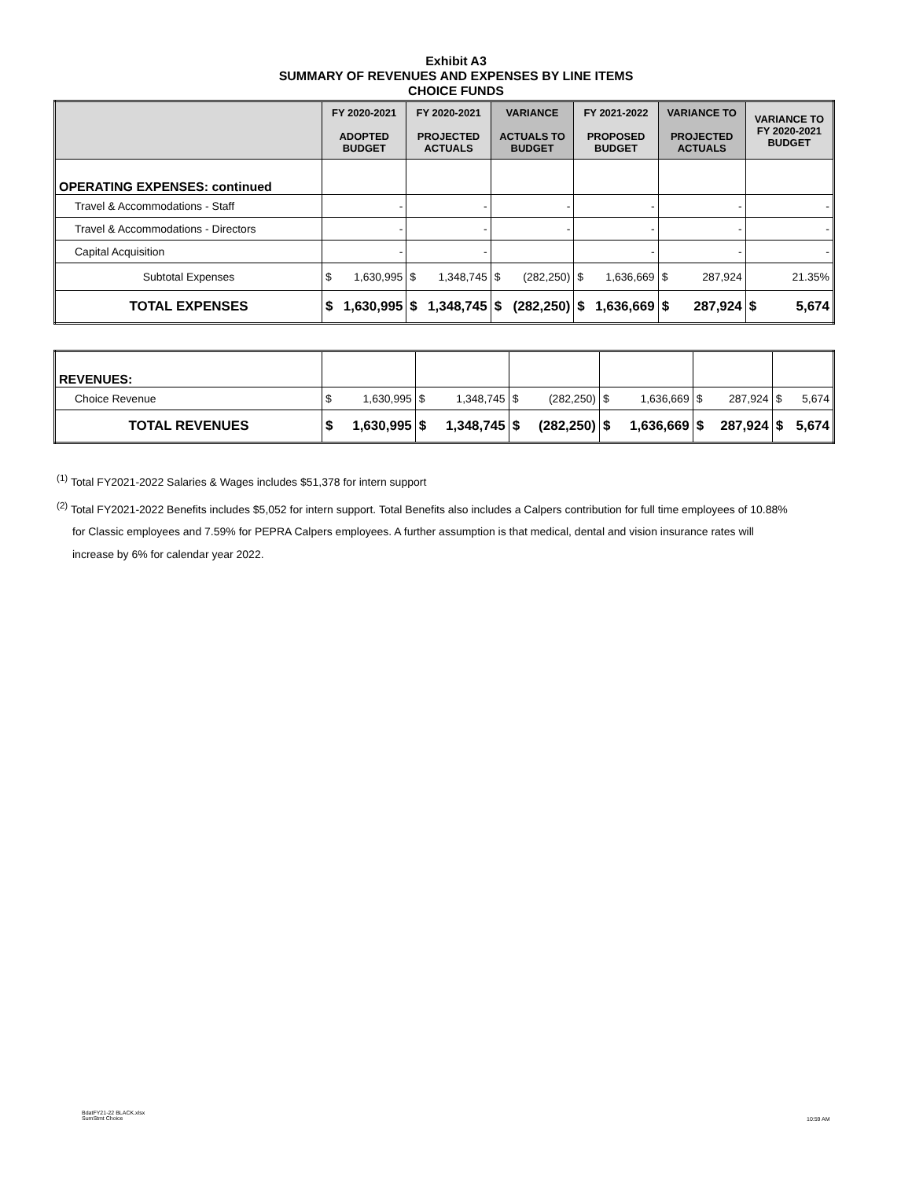Exhibit A3
SUMMARY OF REVENUES AND EXPENSES BY LINE ITEMS
CHOICE FUNDS
| | FY 2020-2021 ADOPTED BUDGET | FY 2020-2021 PROJECTED ACTUALS | VARIANCE ACTUALS TO BUDGET | FY 2021-2022 PROPOSED BUDGET | VARIANCE TO PROJECTED ACTUALS | VARIANCE TO FY 2020-2021 BUDGET |
| --- | --- | --- | --- | --- | --- | --- |
| OPERATING EXPENSES: continued | | | | | | |
| Travel & Accommodations - Staff | - | - | - | - | - | - |
| Travel & Accommodations - Directors | - | - | - | - | - | - |
| Capital Acquisition | - | - | | - | - | - |
| Subtotal Expenses | $ 1,630,995 | $ 1,348,745 | $ (282,250) | $ 1,636,669 | $ 287,924 | 21.35% |
| TOTAL EXPENSES | $ 1,630,995 | $ 1,348,745 | $ (282,250) | $ 1,636,669 | $ 287,924 | $ 5,674 |
| REVENUES: | | | | | | |
| Choice Revenue | $ 1,630,995 | $ 1,348,745 | $ (282,250) | $ 1,636,669 | $ 287,924 | $ 5,674 |
| TOTAL REVENUES | $ 1,630,995 | $ 1,348,745 | $ (282,250) | $ 1,636,669 | $ 287,924 | $ 5,674 |
<sup>(1)</sup> Total FY2021-2022 Salaries & Wages includes $51,378 for intern support
<sup>(2)</sup> Total FY2021-2022 Benefits includes $5,052 for intern support. Total Benefits also includes a Calpers contribution for full time employees of 10.88%
for Classic employees and 7.59% for PEPRA Calpers employees. A further assumption is that medical, dental and vision insurance rates will
increase by 6% for calendar year 2022.
BdatFY21-22 BLACK.xlsx
SumStmt Choice
10:59 AM